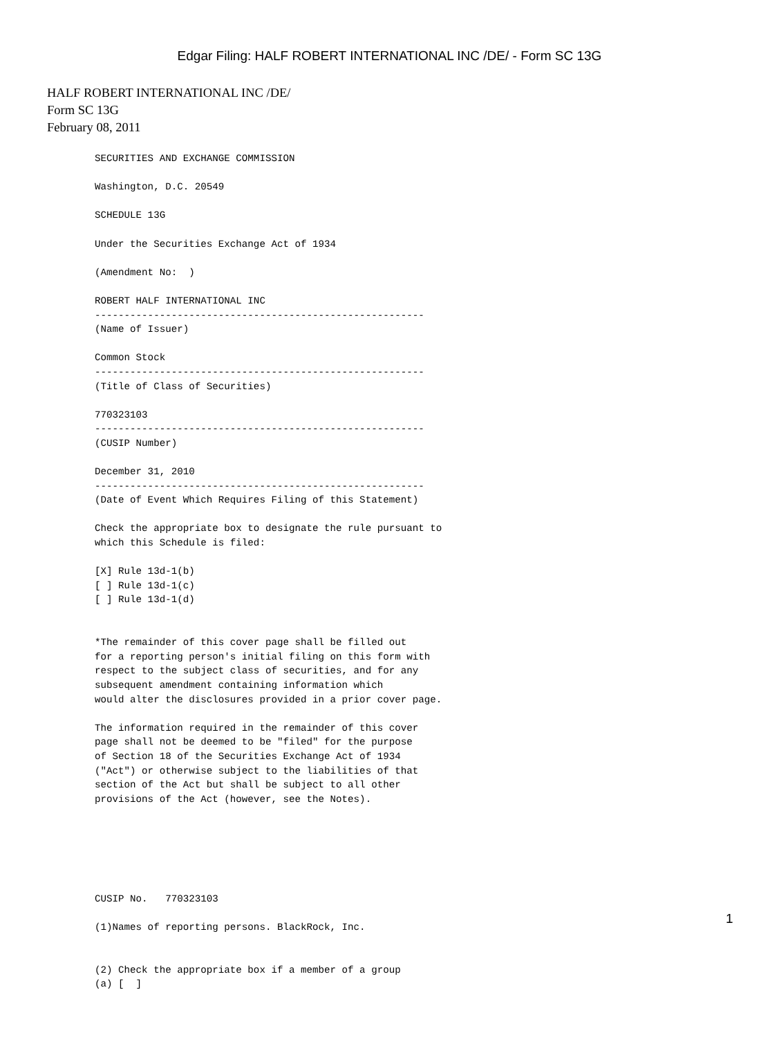Edgar Filing: HALF ROBERT INTERNATIONAL INC /DE/ - Form SC 13G
HALF ROBERT INTERNATIONAL INC /DE/
Form SC 13G
February 08, 2011
SECURITIES AND EXCHANGE COMMISSION

Washington, D.C. 20549

SCHEDULE 13G

Under the Securities Exchange Act of 1934

(Amendment No:  )

ROBERT HALF INTERNATIONAL INC
--------------------------------------------------------
(Name of Issuer)

Common Stock
--------------------------------------------------------
(Title of Class of Securities)

770323103
--------------------------------------------------------
(CUSIP Number)

December 31, 2010
--------------------------------------------------------
(Date of Event Which Requires Filing of this Statement)

Check the appropriate box to designate the rule pursuant to
which this Schedule is filed:

[X] Rule 13d-1(b)
[ ] Rule 13d-1(c)
[ ] Rule 13d-1(d)


*The remainder of this cover page shall be filled out
for a reporting person's initial filing on this form with
respect to the subject class of securities, and for any
subsequent amendment containing information which
would alter the disclosures provided in a prior cover page.

The information required in the remainder of this cover
page shall not be deemed to be "filed" for the purpose
of Section 18 of the Securities Exchange Act of 1934
("Act") or otherwise subject to the liabilities of that
section of the Act but shall be subject to all other
provisions of the Act (however, see the Notes).






CUSIP No.   770323103

(1)Names of reporting persons. BlackRock, Inc.


(2) Check the appropriate box if a member of a group
(a) [  ]
1